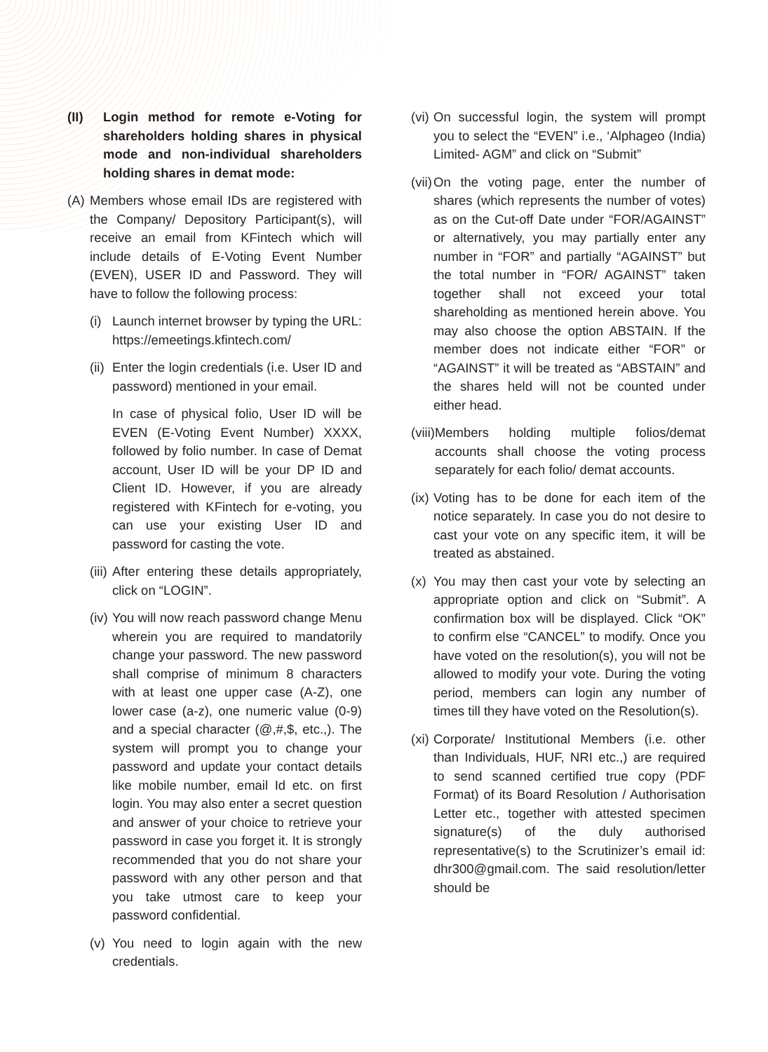(II) Login method for remote e-Voting for shareholders holding shares in physical mode and non-individual shareholders holding shares in demat mode:
(A) Members whose email IDs are registered with the Company/ Depository Participant(s), will receive an email from KFintech which will include details of E-Voting Event Number (EVEN), USER ID and Password. They will have to follow the following process:
(i) Launch internet browser by typing the URL: https://emeetings.kfintech.com/
(ii) Enter the login credentials (i.e. User ID and password) mentioned in your email.
In case of physical folio, User ID will be EVEN (E-Voting Event Number) XXXX, followed by folio number. In case of Demat account, User ID will be your DP ID and Client ID. However, if you are already registered with KFintech for e-voting, you can use your existing User ID and password for casting the vote.
(iii) After entering these details appropriately, click on “LOGIN”.
(iv) You will now reach password change Menu wherein you are required to mandatorily change your password. The new password shall comprise of minimum 8 characters with at least one upper case (A-Z), one lower case (a-z), one numeric value (0-9) and a special character (@,#,$, etc.,). The system will prompt you to change your password and update your contact details like mobile number, email Id etc. on first login. You may also enter a secret question and answer of your choice to retrieve your password in case you forget it. It is strongly recommended that you do not share your password with any other person and that you take utmost care to keep your password confidential.
(v) You need to login again with the new credentials.
(vi) On successful login, the system will prompt you to select the “EVEN” i.e., ‘Alphageo (India) Limited- AGM” and click on “Submit”
(vii) On the voting page, enter the number of shares (which represents the number of votes) as on the Cut-off Date under “FOR/AGAINST” or alternatively, you may partially enter any number in “FOR” and partially “AGAINST” but the total number in “FOR/ AGAINST” taken together shall not exceed your total shareholding as mentioned herein above. You may also choose the option ABSTAIN. If the member does not indicate either “FOR” or “AGAINST” it will be treated as “ABSTAIN” and the shares held will not be counted under either head.
(viii) Members holding multiple folios/demat accounts shall choose the voting process separately for each folio/ demat accounts.
(ix) Voting has to be done for each item of the notice separately. In case you do not desire to cast your vote on any specific item, it will be treated as abstained.
(x) You may then cast your vote by selecting an appropriate option and click on “Submit”. A confirmation box will be displayed. Click “OK” to confirm else “CANCEL” to modify. Once you have voted on the resolution(s), you will not be allowed to modify your vote. During the voting period, members can login any number of times till they have voted on the Resolution(s).
(xi) Corporate/ Institutional Members (i.e. other than Individuals, HUF, NRI etc.,) are required to send scanned certified true copy (PDF Format) of its Board Resolution / Authorisation Letter etc., together with attested specimen signature(s) of the duly authorised representative(s) to the Scrutinizer’s email id: dhr300@gmail.com. The said resolution/letter should be